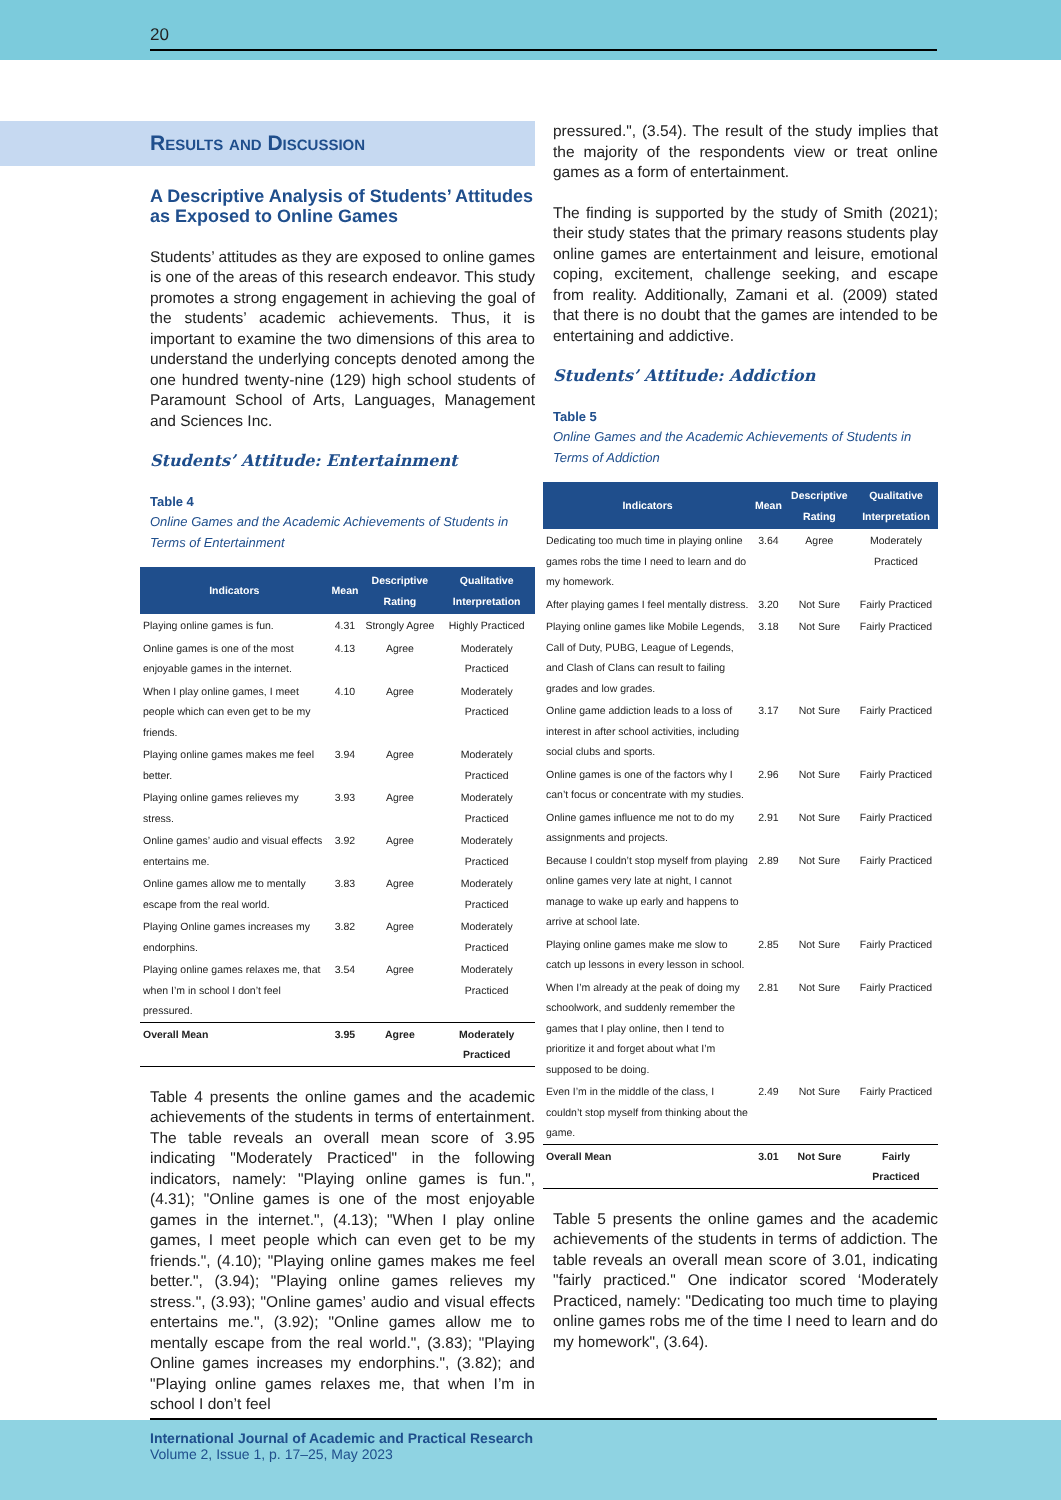20
Results and Discussion
A Descriptive Analysis of Students’ Attitudes as Exposed to Online Games
Students’ attitudes as they are exposed to online games is one of the areas of this research endeavor. This study promotes a strong engagement in achieving the goal of the students’ academic achievements. Thus, it is important to examine the two dimensions of this area to understand the underlying concepts denoted among the one hundred twenty-nine (129) high school students of Paramount School of Arts, Languages, Management and Sciences Inc.
Students’ Attitude: Entertainment
Table 4
Online Games and the Academic Achievements of Students in Terms of Entertainment
| Indicators | Mean | Descriptive Rating | Qualitative Interpretation |
| --- | --- | --- | --- |
| Playing online games is fun. | 4.31 | Strongly Agree | Highly Practiced |
| Online games is one of the most enjoyable games in the internet. | 4.13 | Agree | Moderately Practiced |
| When I play online games, I meet people which can even get to be my friends. | 4.10 | Agree | Moderately Practiced |
| Playing online games makes me feel better. | 3.94 | Agree | Moderately Practiced |
| Playing online games relieves my stress. | 3.93 | Agree | Moderately Practiced |
| Online games’ audio and visual effects entertains me. | 3.92 | Agree | Moderately Practiced |
| Online games allow me to mentally escape from the real world. | 3.83 | Agree | Moderately Practiced |
| Playing Online games increases my endorphins. | 3.82 | Agree | Moderately Practiced |
| Playing online games relaxes me, that when I’m in school I don’t feel pressured. | 3.54 | Agree | Moderately Practiced |
| Overall Mean | 3.95 | Agree | Moderately Practiced |
Table 4 presents the online games and the academic achievements of the students in terms of entertainment. The table reveals an overall mean score of 3.95 indicating "Moderately Practiced" in the following indicators, namely: "Playing online games is fun.", (4.31); "Online games is one of the most enjoyable games in the internet.", (4.13); "When I play online games, I meet people which can even get to be my friends.", (4.10); "Playing online games makes me feel better.", (3.94); "Playing online games relieves my stress.", (3.93); "Online games’ audio and visual effects entertains me.", (3.92); "Online games allow me to mentally escape from the real world.", (3.83); "Playing Online games increases my endorphins.", (3.82); and "Playing online games relaxes me, that when I’m in school I don’t feel
pressured.", (3.54). The result of the study implies that the majority of the respondents view or treat online games as a form of entertainment.
The finding is supported by the study of Smith (2021); their study states that the primary reasons students play online games are entertainment and leisure, emotional coping, excitement, challenge seeking, and escape from reality. Additionally, Zamani et al. (2009) stated that there is no doubt that the games are intended to be entertaining and addictive.
Students’ Attitude: Addiction
Table 5
Online Games and the Academic Achievements of Students in Terms of Addiction
| Indicators | Mean | Descriptive Rating | Qualitative Interpretation |
| --- | --- | --- | --- |
| Dedicating too much time in playing online games robs the time I need to learn and do my homework. | 3.64 | Agree | Moderately Practiced |
| After playing games I feel mentally distress. | 3.20 | Not Sure | Fairly Practiced |
| Playing online games like Mobile Legends, Call of Duty, PUBG, League of Legends, and Clash of Clans can result to failing grades and low grades. | 3.18 | Not Sure | Fairly Practiced |
| Online game addiction leads to a loss of interest in after school activities, including social clubs and sports. | 3.17 | Not Sure | Fairly Practiced |
| Online games is one of the factors why I can’t focus or concentrate with my studies. | 2.96 | Not Sure | Fairly Practiced |
| Online games influence me not to do my assignments and projects. | 2.91 | Not Sure | Fairly Practiced |
| Because I couldn’t stop myself from playing online games very late at night, I cannot manage to wake up early and happens to arrive at school late. | 2.89 | Not Sure | Fairly Practiced |
| Playing online games make me slow to catch up lessons in every lesson in school. | 2.85 | Not Sure | Fairly Practiced |
| When I’m already at the peak of doing my schoolwork, and suddenly remember the games that I play online, then I tend to prioritize it and forget about what I’m supposed to be doing. | 2.81 | Not Sure | Fairly Practiced |
| Even I’m in the middle of the class, I couldn’t stop myself from thinking about the game. | 2.49 | Not Sure | Fairly Practiced |
| Overall Mean | 3.01 | Not Sure | Fairly Practiced |
Table 5 presents the online games and the academic achievements of the students in terms of addiction. The table reveals an overall mean score of 3.01, indicating "fairly practiced." One indicator scored ‘Moderately Practiced, namely: "Dedicating too much time to playing online games robs me of the time I need to learn and do my homework", (3.64).
International Journal of Academic and Practical Research
Volume 2, Issue 1, p. 17–25, May 2023